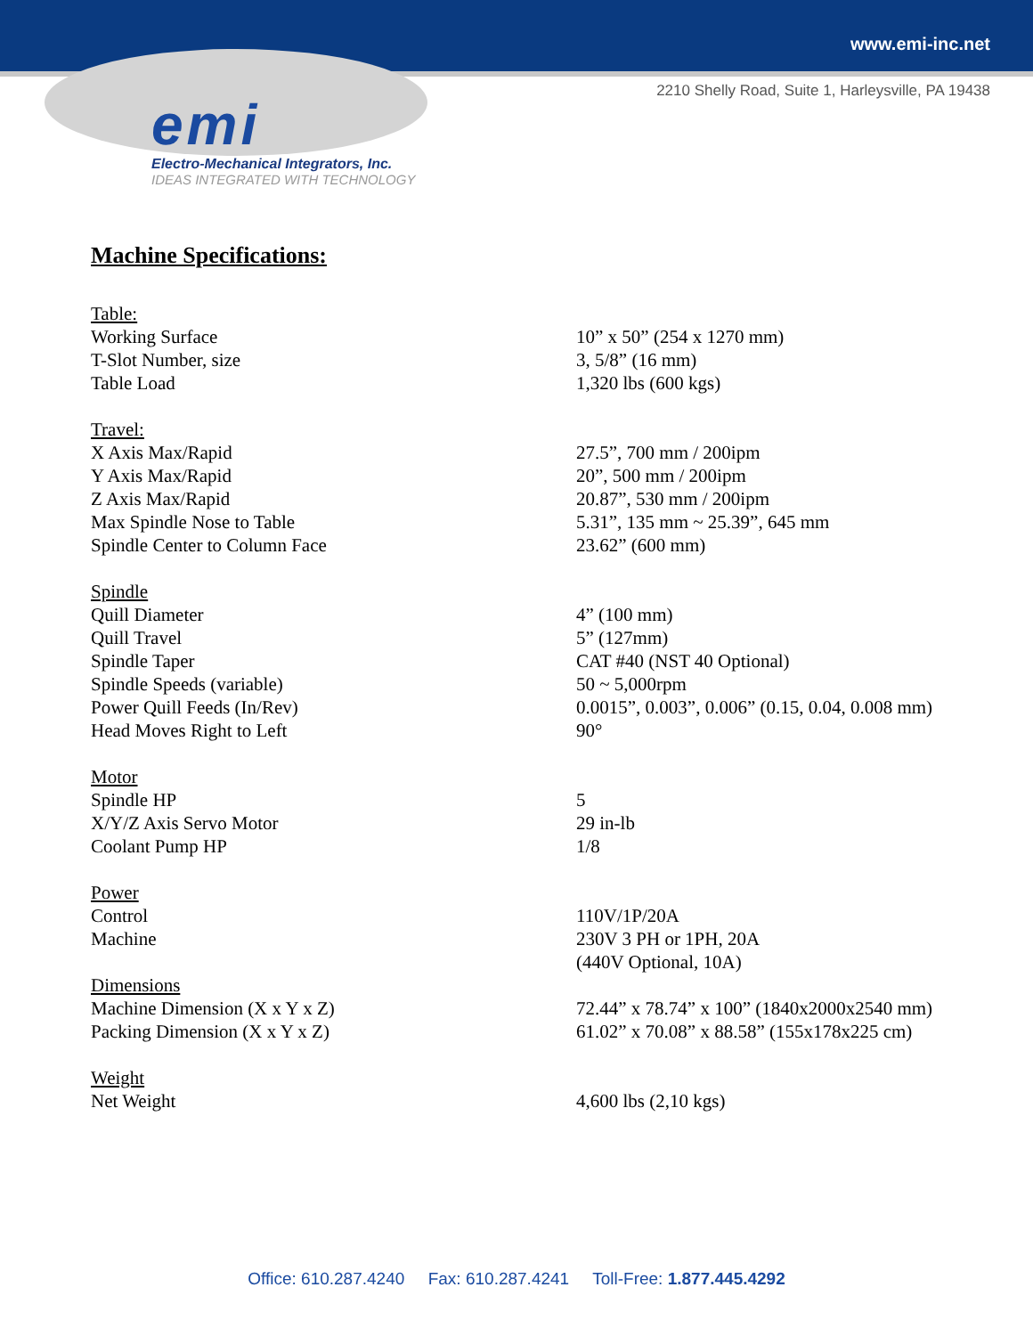www.emi-inc.net
2210 Shelly Road, Suite 1, Harleysville, PA 19438
emi
Electro-Mechanical Integrators, Inc.
IDEAS INTEGRATED WITH TECHNOLOGY
Machine Specifications:
| Table: | |
| Working Surface | 10” x 50” (254 x 1270 mm) |
| T-Slot Number, size | 3, 5/8” (16 mm) |
| Table Load | 1,320 lbs (600 kgs) |
| Travel: | |
| X Axis Max/Rapid | 27.5”, 700 mm / 200ipm |
| Y Axis Max/Rapid | 20”, 500 mm / 200ipm |
| Z Axis Max/Rapid | 20.87”, 530 mm / 200ipm |
| Max Spindle Nose to Table | 5.31”, 135 mm ~ 25.39”, 645 mm |
| Spindle Center to Column Face | 23.62” (600 mm) |
| Spindle | |
| Quill Diameter | 4” (100 mm) |
| Quill Travel | 5” (127mm) |
| Spindle Taper | CAT #40 (NST 40 Optional) |
| Spindle Speeds (variable) | 50 ~ 5,000rpm |
| Power Quill Feeds (In/Rev) | 0.0015”, 0.003”, 0.006” (0.15, 0.04, 0.008 mm) |
| Head Moves Right to Left | 90° |
| Motor | |
| Spindle HP | 5 |
| X/Y/Z Axis Servo Motor | 29 in-lb |
| Coolant Pump HP | 1/8 |
| Power | |
| Control | 110V/1P/20A |
| Machine | 230V 3 PH or 1PH, 20A |
| | (440V Optional, 10A) |
| Dimensions | |
| Machine Dimension (X x Y x Z) | 72.44” x 78.74” x 100” (1840x2000x2540 mm) |
| Packing Dimension (X x Y x Z) | 61.02” x 70.08” x 88.58” (155x178x225 cm) |
| Weight | |
| Net Weight | 4,600 lbs (2,10 kgs) |
Office: 610.287.4240 Fax: 610.287.4241 Toll-Free: 1.877.445.4292